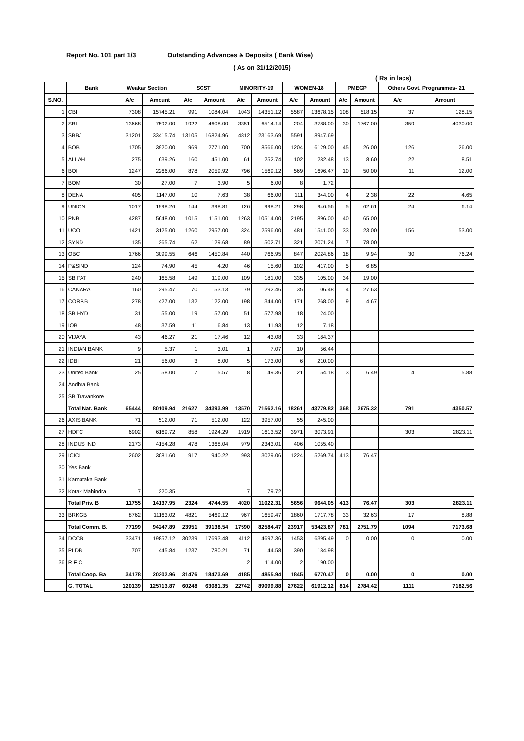Report No. 101 part 1/3 Outstanding Advances & Deposits ( Bank Wise)
( As on 31/12/2015)
( Rs in lacs)
| | Bank | Weakar Section | | SCST | | MINORITY-19 | | WOMEN-18 | | PMEGP | | Others Govt. Programmes- 21 | |
| --- | --- | --- | --- | --- | --- | --- | --- | --- | --- | --- | --- | --- | --- |
| S.NO. | | A/c | Amount | A/c | Amount | A/c | Amount | A/c | Amount | A/c | Amount | A/c | Amount |
| 1 | CBI | 7308 | 15745.21 | 991 | 1084.04 | 1043 | 14351.12 | 5587 | 13678.15 | 108 | 518.15 | 37 | 128.15 |
| 2 | SBI | 13668 | 7592.00 | 1922 | 4608.00 | 3351 | 6514.14 | 204 | 3788.00 | 30 | 1767.00 | 359 | 4030.00 |
| 3 | SBBJ | 31201 | 33415.74 | 13105 | 16824.96 | 4812 | 23163.69 | 5591 | 8947.69 | | | | |
| 4 | BOB | 1705 | 3920.00 | 969 | 2771.00 | 700 | 8566.00 | 1204 | 6129.00 | 45 | 26.00 | 126 | 26.00 |
| 5 | ALLAH | 275 | 639.26 | 160 | 451.00 | 61 | 252.74 | 102 | 282.48 | 13 | 8.60 | 22 | 8.51 |
| 6 | BOI | 1247 | 2266.00 | 878 | 2059.92 | 796 | 1569.12 | 569 | 1696.47 | 10 | 50.00 | 11 | 12.00 |
| 7 | BOM | 30 | 27.00 | 7 | 3.90 | 5 | 6.00 | 8 | 1.72 | | | | |
| 8 | DENA | 405 | 1147.00 | 10 | 7.63 | 38 | 66.00 | 111 | 344.00 | 4 | 2.38 | 22 | 4.65 |
| 9 | UNION | 1017 | 1998.26 | 144 | 398.81 | 126 | 998.21 | 298 | 946.56 | 5 | 62.61 | 24 | 6.14 |
| 10 | PNB | 4287 | 5648.00 | 1015 | 1151.00 | 1263 | 10514.00 | 2195 | 896.00 | 40 | 65.00 | | |
| 11 | UCO | 1421 | 3125.00 | 1260 | 2957.00 | 324 | 2596.00 | 481 | 1541.00 | 33 | 23.00 | 156 | 53.00 |
| 12 | SYND | 135 | 265.74 | 62 | 129.68 | 89 | 502.71 | 321 | 2071.24 | 7 | 78.00 | | |
| 13 | OBC | 1766 | 3099.55 | 646 | 1450.84 | 440 | 766.95 | 847 | 2024.86 | 18 | 9.94 | 30 | 76.24 |
| 14 | P&SIND | 124 | 74.90 | 45 | 4.20 | 46 | 15.60 | 102 | 417.00 | 5 | 6.85 | | |
| 15 | SB PAT | 240 | 165.58 | 149 | 119.00 | 109 | 181.00 | 335 | 105.00 | 34 | 19.00 | | |
| 16 | CANARA | 160 | 295.47 | 70 | 153.13 | 79 | 292.46 | 35 | 106.48 | 4 | 27.63 | | |
| 17 | CORP.B | 278 | 427.00 | 132 | 122.00 | 198 | 344.00 | 171 | 268.00 | 9 | 4.67 | | |
| 18 | SB HYD | 31 | 55.00 | 19 | 57.00 | 51 | 577.98 | 18 | 24.00 | | | | |
| 19 | IOB | 48 | 37.59 | 11 | 6.84 | 13 | 11.93 | 12 | 7.18 | | | | |
| 20 | VIJAYA | 43 | 46.27 | 21 | 17.46 | 12 | 43.08 | 33 | 184.37 | | | | |
| 21 | INDIAN BANK | 9 | 5.37 | 1 | 3.01 | 1 | 7.07 | 10 | 56.44 | | | | |
| 22 | IDBI | 21 | 56.00 | 3 | 8.00 | 5 | 173.00 | 6 | 210.00 | | | | |
| 23 | United Bank | 25 | 58.00 | 7 | 5.57 | 8 | 49.36 | 21 | 54.18 | 3 | 6.49 | 4 | 5.88 |
| 24 | Andhra Bank | | | | | | | | | | | | |
| 25 | SB Travankore | | | | | | | | | | | | |
| | Total Nat. Bank | 65444 | 80109.94 | 21627 | 34393.99 | 13570 | 71562.16 | 18261 | 43779.82 | 368 | 2675.32 | 791 | 4350.57 |
| 26 | AXIS BANK | 71 | 512.00 | 71 | 512.00 | 122 | 3957.00 | 55 | 245.00 | | | | |
| 27 | HDFC | 6902 | 6169.72 | 858 | 1924.29 | 1919 | 1613.52 | 3971 | 3073.91 | | | 303 | 2823.11 |
| 28 | INDUS IND | 2173 | 4154.28 | 478 | 1368.04 | 979 | 2343.01 | 406 | 1055.40 | | | | |
| 29 | ICICI | 2602 | 3081.60 | 917 | 940.22 | 993 | 3029.06 | 1224 | 5269.74 | 413 | 76.47 | | |
| 30 | Yes Bank | | | | | | | | | | | | |
| 31 | Karnataka Bank | | | | | | | | | | | | |
| 32 | Kotak Mahindra | 7 | 220.35 | | | 7 | 79.72 | | | | | | |
| | Total Priv. B | 11755 | 14137.95 | 2324 | 4744.55 | 4020 | 11022.31 | 5656 | 9644.05 | 413 | 76.47 | 303 | 2823.11 |
| 33 | BRKGB | 8762 | 11163.02 | 4821 | 5469.12 | 967 | 1659.47 | 1860 | 1717.78 | 33 | 32.63 | 17 | 8.88 |
| | Total Comm. B. | 77199 | 94247.89 | 23951 | 39138.54 | 17590 | 82584.47 | 23917 | 53423.87 | 781 | 2751.79 | 1094 | 7173.68 |
| 34 | DCCB | 33471 | 19857.12 | 30239 | 17693.48 | 4112 | 4697.36 | 1453 | 6395.49 | 0 | 0.00 | 0 | 0.00 |
| 35 | PLDB | 707 | 445.84 | 1237 | 780.21 | 71 | 44.58 | 390 | 184.98 | | | | |
| 36 | R F C | | | | | 2 | 114.00 | 2 | 190.00 | | | | |
| | Total Coop. Ba | 34178 | 20302.96 | 31476 | 18473.69 | 4185 | 4855.94 | 1845 | 6770.47 | 0 | 0.00 | 0 | 0.00 |
| | G. TOTAL | 120139 | 125713.87 | 60248 | 63081.35 | 22742 | 89099.88 | 27622 | 61912.12 | 814 | 2784.42 | 1111 | 7182.56 |